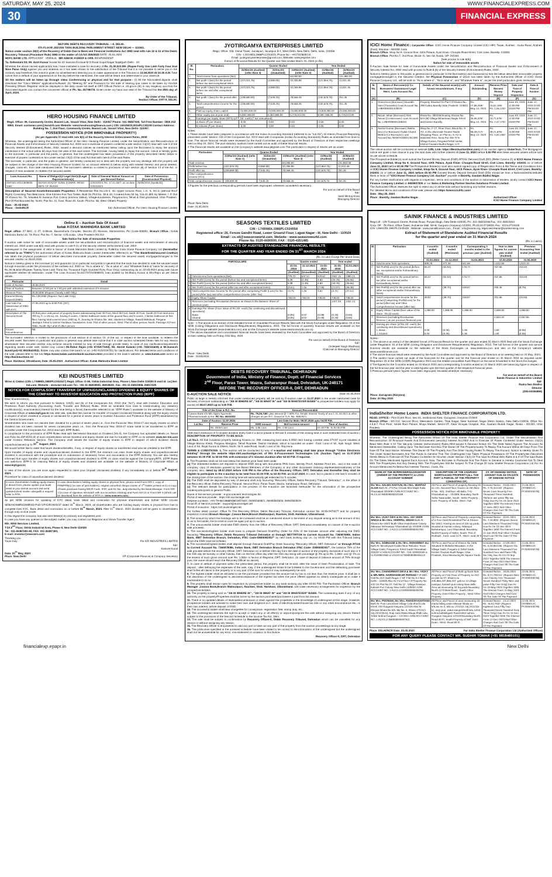SATURDAY, MAY 25, 2024 WWW.FINANCIALEXPRESS.COM
30
FINANCIAL EXPRESS
BEFORE DEBTS RECOVERY TRIBUNAL —II, DELHI.
4Th FLOOR JEEVAN TARA BUILDING PARLIAMENT STREET NEW DELHI — 110001.
Notice under section 19(4) of the Recovery of Debts Due to Bank and Financial Institutions Act 1993 read with rule 12 & 13 of the Debts Recovery Tribunal (Procedure Rule) 1993 in the matter of OA NO 208/2023 DATE: 25.04.2024
HDFC BANK LTD. APPLICANT VERSUS MR ASHOK KUMAR & ORS. RESPONDENT
To, Defendant D3. Mr. Amit Kumar House No 42 Sarsvati Enclave M D Road Gopal Nagar Najafgarh Delhi - 43
Whereas the above named applicant(s) has / have instituted a case for recovery of Rs. 41,00,044.09/- (Rupee Forty One Lakh Forty Four And Nine Paise Only) against you and whereas as it has been shown to the satisfaction of the Tribunal that it is not possible to serve you in the ordinary way therefore, this notice is given by advertisement directing you to make appearance in the Tribunal on 13.08.2024 At 10.30 A.M. Take notice that in default of your appearance on the day before the mentioned, the case will be heard and determined in your absence.
All the matters will be taken up through video Conferencing or physical and for that purpose:- (I) All the Advocates/Litigants shall download the "Cisco Webex" application/software; (II) "Meeting ID" and Password for the date of hearing qua cases to be taken by Hon'ble Presiding Officer/ Registrar shall be displayed in the daily cause list itself at DRT Official Portal i.e. drt.gov.in (III) In any exigency qua that the Advocate/Litigants can contact the concerned official at Ph. No. 23748478. Given under my hand and seal of the Tribunal this the 25th day of April, 2024.
By Order of the Tribunal,
Section Officer, DRT-II, DELHI.
HERO HOUSING FINANCE LIMITED
Regd. Office: 09, Community Centre, Basant Lok, Vasant Vihar, New Delhi - 110057 Phone: 011 49267000, Toll Free Number: 1800 212 8800, Email: customer.care@herohfl.com Website: www.herohousingfinance.com | CIN: U65192DL2016PLC30148 Contact Address: Building No. 7, 2nd Floor, Community Center, Basant Lok, Vasant Vihar, New Delhi- 110057.
POSSESSION NOTICE (FOR IMMOVABLE PROPERTY)
(As per Appendix IV read with rule 8(1) of the Security Interest Enforcement Rules, 2002
Whereas, the undersigned being the Authorized Officer of the Hero Housing Finance Limited, under the Securitization and Reconstruction of Financial Assets and Enforcement of Security Interest Act, 2002 and in exercise of powers conferred under section 13(12) read with rule 3 of the Security Interest (Enforcement) Rules, 2002, issued a demand notices as mentioned below calling upon the Borrowers to repay the amount mentioned in the notice within 60 days from the date of the said notice. The borrower, having failed to repay the amount, notice is hereby given to the borrower, in particular and the public, in general, that the undersigned has taken possession of the property described herein below in exercise of powers conferred on him under section 13(4) of the said Act read with rule 8 of the said Rules.
The borrower, in particular, and the public in general, are hereby cautioned not to deal with the property and any dealings with the property will be subject to the charge of the Hero Housing Finance Limited, for an amount referred to below along with interest thereon and penal interest, charges, costs etc. from date mentioned below. The borrower's attention is invited to provisions of sub- section (8) of Section 13 of the Act, in respect of time available, to redeem the secured assets
| Loan Account No. | Name of Obligor(s)/ Legal Heir(s)/Legal Representative(s) | Date of Demand Notice/ Amount as per Demand Notice | Date of Possession (Constructive/ Physical) |
| --- | --- | --- | --- |
| HHFDELHOU1900000 3387 | AKASH SON OF SUNIL KUMAR, RENU WIFE OF AKASH | 22/02/2024, Rs. 17,41,487/- as on date 22/02/2024 | 23/05/2024 (Symbolic) |
Description of Secured Assets/Immovable Properties: A Residential Flat No.UG-4, On Upper Ground Floor, L.H. S, M.I.G (without Roof Right) Consisting Two Bedrooms, One Kitchen And Two Toilets, Built On Plot No. 39 & 40, Covered Area 50 Sq. Yds.41.805 Sq Meters, I. E Out Of Khasra No. 76, Situated At Sudama Puri Colony (krishna Vatika), Village-dundahera, Pargana-loni, Tehsil & Distt.ghaziabad, Uttar Pradesh. Plot Of Flat Bounded By: North: Plot No. 41, East: Road 20, South: Plot No. 38, West: Others Property
Date: - 25-05-2024
Place: - Delhi/NCR Sd/- Authorised Officer, For Hero Housing Finance Limited
Online E – Auction Sale Of Asset
kotak KOTAK MAHINDRA BANK LIMITED
Regd. office: 27 BKC, C 27, G-Block, BandraKurla Complex, Bandra (E) Mumbai, Maharashtra, Pin Code-400051, Branch Office.: Kotak Mahindra Bank Ltd, 7th Floor, Plot No.-7, Sector -125,noida , Uttar Pradesh-201313
Sale Notice For Sale of Immovable Properties
E-auction sale notice for sale of immovable assets under the securitisation and reconstruction of financial assets and enforcement of security interest act, 2002 under rule 8(5) read with proviso to rule 9 (1) of the security interest (enforcement) rule, 2002.
Subsequent to the assignment of debt in favour of Kotak Mahindra Bank Limited by Fullerton India Home Finance Company Ltd (hereinafter referred to as "FIHFC") the authorised officer of Kotak Mahindra Bank Limited (hereinafter referred to as "The Bank/Kmbl/secured Creditor) has taken the physical possession of below described immovable property (hereinafter called the secured asset) mortgaged/charged to the secured creditor on 28.02.2024.
Notice is hereby given to the borrower (s) and guarantor (s) in particular and public in general that the bank has decided to sale the secured asset through e-auction under the provisions of the sarfaesi act, 2002 on "As is where is", "As is what is", and "Whatever there is" basis for recovery of Rs.29,36,844/-(Rupees Twenty Nine Lakh Thirty Six Thousand Eight Hundred Forty Four Only) outstanding as on 22-05-2024 along with future applicable interest till realization, under The Loan Account No.611707210506925; loan availed by Mr.Manoj Kumar & Mrs.Rajni as per below details.
| Particular | Detail |
| --- | --- |
| Date of Auction | 28.06.2024 |
| Time of Auction | Between 12:00 pm to 1:00 pm with unlimited extension of 5 minutes |
| Reserve Price | 20,00,000/-(Rupees Twenty Lakh Only) |
| Earnest Money Deposit (EMD) | Rs.2,00,000/-(Rupees Two Lakh Only) |
| Last Date For Submission of EMD with KYC | 27.06.2024 up to 6:00 P.M. (IST) |
| Description of The Secured Asset | All that piece and parcel of property house admeasuring East 35 Feet, West 35 Feet, North 20 Feet, South 20 Feet total area 700 sq. ft. i.e 65 sq. mt., having 4 rooms, 2 latrine bathroom stairs at the ground floor and 5 rooms, 2 latrine bathroom at first floor, having total covered area 1400 sq. ft., bearing its Khasra No. 466, situated at Village, Rawali Mahdood, Pargana Jwalapur Tehsil & District Haridwar. boundaries: East: Plot of other person, West: Plot of other person, North: Passage 20 Feet Wide, South: By Land of other person |
| Known Encumbrances | NIL |
The borrowers' attention is invited to the provisions of sub section 8 of section 13, of the act, in respect of the time available, to redeem the secured asset. Borrowers in particular and public in general may please take notice that if in case auction scheduled herein fails for any reason whatsoever then secured creditor may enforce security interest by way of sale through private treaty. In case of any clarification/requirement regarding assets under sale, bidder may contact Mr.Rahul Rajan (+91 8745077693), Mr. Akshit Solanki (+91 7302111608) & Mr.Somesh Sundriyal(+91 9910563402). Bidder may also contact the bank's ivr no. (+91-9152219751) for clarifications. For detailed terms and conditions of the sale, please refer to the link https://www.kotak.com/en/bank-auctions.html provided in the bank's website i.e. www.kotak.com and/or on http://bankauctions.in/
Place: Haridwar, Uttrakhand, Date: 25.05.2024 Authorized Officer: Kotak Mahindra Bank Limited
KEI INDUSTRIES LIMITED
Wires & Cables (CIN: L74899DL1992PLC051527) Regd. Office: D-90, Okhla Industrial Area, Phase-I, New Delhi-110020 E-mail id: cs@kei-ind.com; Website : www.kei-ind.com Tel.: +91-11-26818840, 26818642; Fax: +91-11-26811959, 26817225
NOTICE FOR COMPULSORY TRANSFER OF UNPAID/UNCLAIMED DIVIDEND & EQUITY SHARES OF THE COMPANY TO INVESTOR EDUCATION AND PROTECTION FUND (IEPF)
Dear Shareholder(s),
We wish to inform you that pursuant to Section 124(5) and (6) of the Companies Act, 2013 (the "Act"), read with Investor Education and Protection Fund Authority (Accounting, Audit, Transfer and Refund) Rules, 2016 as amended from time to time(including any statutory modification(s), enactments(s) thereof for the time being in force) (hereinafter referred to as "IEPF Rules") available on the website of Ministry of Corporate Affairs at www.iepf.gov.in has inter-alia, specified the manner for transfer of Unpaid/ Unclaimed Dividend along with the equity shares in respect of which dividend is unpaid or unclaimed for a period of seven years to Investor Education and Protection Fund (IEPF) established by the Central Government.
Shareholders who have not claimed their dividend for a period of seven years i.e., from the Financial Year 2016-17 and equity shares on which dividend has not been claimed for seven consecutive years i.e., from the Financial Year 2016-17 is/are liable to be transferred to IEPF as provided under the Companies Act, 2013 read with IEPF Rules.
In compliance to the provisions of IEPF Rules read with Secretarial Standard on Dividend (SS-3), the Company has uploaded details i.e. Name and Folio No./DP-ID/CLID of such shareholders whose dividend and equity shares are due for transfer to IEPF on its website www.kei-ind.com under Investor Relations Section. The Company shall initiate the transfer of equity shares to IEPF in respect of which dividend stands unpaid/unclaimed up to 10<sup>th</sup> August, 2024.
We would further like to state that future dividend/benefits, if any, in respect of equity shares so transferred shall also be credited to the IEPF.
Upon transfer of equity shares and unpaid/unclaimed dividend to the IEPF, the claimant can claim those equity shares and unpaid/unclaimed dividend in accordance with the procedure and on submission of necessary forms and documents to the IEPF Authority. You are also hereby informed that upon transfer of equity shares and unpaid/unclaimed dividend to IEPF, no claim shall lie against the Company/RTA. (IEPF Rules and web-form IEPF-5 for claiming Refund of equity shares and dividend are available on the website of Ministry of Corporate Affairs at www.iepf.gov.in).
In view of the above, you are once again requested to claim your Unpaid/ Unclaimed dividend, if any immediately on or before 10<sup>th</sup> August, 2024.
Procedure for claim of unpaid/unclaimed dividend:
| In case shareholders holding equity shares in demat form, please update your bank detail in your demat account and send updated client master alongwith a request letter to RTA. | In case shareholders holding equity shares in physical form, please send Form ISR-1, copy of PAN/PAN(s) (in case of joint holders), original cancelled cheque (name of 1<sup>st</sup> holder printed on it) or copy of bank passbook having MICR Code, IFSC and A/c No., duly attested by the Bank Manager, Form ISR-2 (in case of signature mismatch with our records/or missing) and Form SH-13 or Form ISR-3 (which can be download from the website of RTA i.e. www.masserv.com ) |
As per SEBI circulars for updating of KYC detail, bank detail and nomination for physical shareholder and further SEBI circular SEBI/HO/MIRSD/MIRSD-PoD-1/P/CIR/2023/37 dated 16<sup>th</sup> March, 2023, all shareholders who are holding equity shares in physical form has to complete their KYC, Bank detail and nomination on or before 31<sup>st</sup> March, 2024. After 31<sup>st</sup> March, 2024 dividend will be given to shareholders through only on-line mode.
In this regard the company has also sent letter(s) by ordinary and registered post.
In case you have any queries on the subject matter, you may contact our Registrar and Share Transfer Agent:
M/s. MAS Services Limited,
T-34 2<sup>nd</sup> Floor, Okhla Industrial Area, Phase-II, New Delhi-110020
Tel.: 011-26387281-83, FAX: 011-26387384,
E-mail: investor@masserv.com
Thanking you
Yours truly For KEI INDUSTRIES LIMITED
Sd/-
Kishore Kunal
Date: 24<sup>th</sup> May, 2024
Place: New Delhi VP (Corporate Finance) & Company Secretary
JYOTIRGAMYA ENTERPRISES LIMITED
Regd. Office: 118, Vishal Tower, Janakpuri, Janakpuri B-1, West Delhi, New Delhi, Delhi, India, 110058
CIN - L24100DL1986PLC234423, Phone No - +917322830131
Email: jyotirgamyaenterprises@gmail.com, Website: www.jelglobe.com
Extract of Financial Results for the Quarter and Year ended March 31, 2024 (in Rs)
| Sl. No. | Particulars | Quarter Ended | | | Year Ended | |
| --- | --- | --- | --- | --- | --- | --- |
| | | 31/Mar/24 (Audited) (refer Note 3) | 31/Dec/23 (Unaudited) | 31/Mar/23 (Audited) (refer Note 3) | 31/Mar/24 (Audited) | 31/Mar/23 (Audited) |
| 1. | Total income from operations (Net) | - | - | 84,000.00 | - | 131,984.00 |
| 2. | Net profit / (loss) for the period before tax and exceptional items | (107,024.75) | (4,980.00) | 32,265.95 | (121,964.75) | 11,041.45 |
| 3. | Net profit / (loss) for the period before tax and after exceptional items | (107,024.75) | (4,980.00) | 32,265.95 | (121,964.75) | 11,041.45 |
| 4. | Net profit / (loss) for the period after tax | (109,690.00) | (7,645.25) | 29,568.45 | (132,625.75) | 251.45 |
| 5. | Total comprehensive income for the period | (109,690.00) | (7,645.25) | 29,568.45 | (132,625.75) | 251.45 |
| 6. | Paid-up equity share capital | 23,000,000.00 | 23,000,000.00 | 23,000,000.00 | 23,000,000.00 | 23,000,000.00 |
| 7. | Other equity (as at year end) | 5,592,386.00 | 5,482,696.00 | 5,725,013.00 | 5,592,386.00 | 5,725,013.00 |
| 8. | Earnings per equity share (EPS) (of ₹ 10/- each) (* not annualised) | | | | | |
| | a) Basic (₹ per share) | -0.05 | -0.00 | 0.01 | -0.06 | 0.00 |
| | b) Diluted (₹ per share) | -0.05 | -0.00 | 0.01 | -0.06 | 0.00 |
Notes:
1 These results have been prepared in accordance with the Indian Accounting Standard (referred to as "Ind AS") 34 Interim Financial Reporting prescribed under Section 133 of the Companies Act, 2013 read with Companies (Indian Accounting Standards) Rules as amended from time to time. The above financial results were reviewed by the Audit Committee and approved by the Board of Directors at their respective meetings held on May 24, 2024. The joint statutory auditors have carried out an audit of these financial results.
2 The Financial results are available on the Company's website www.jelglobe.com The particulars in respect of results are as under:
| Particulars | Quarter Ended | | | Year Ended | |
| --- | --- | --- | --- | --- | --- |
| | 31/Mar/24 (Audited) (refer Note 3) | 31/Dec/23 (Unaudited) | 31/Mar/23 (Audited) (refer Note 3) | 31/Mar/24 (Audited) | 31/Mar/23 (Audited) |
| Total revenue | - | - | 84,000.00 | - | 131,984.00 |
| Profit before tax | (107,024.75) | (4,980.00) | 32,265.95 | (121,964.75) | 11,041.45 |
| Profit after tax | (109,690.00) | (7,645.25) | 29,568.45 | (132,625.75) | 251.45 |
| Other comprehensive income (OCI) | - | - | - | - | - |
| Total comprehensive income | -109,690.00 | -7,645.25 | 29,568.45 | -132,625.75 | 251.45 |
3 Figures for the previous corresponding periods have been regrouped, wherever considered necessary.
For and on behalf of the Board
Sd/-
Sahil Minhaj Khan
Managing Director
Place: New Delhi
Date: 24.05.2024
SEASONS TEXTILES LIMITED
CIN - L74999DL1986PLC024058
Registered office: 26, Feroze Gandhi Road, Lower Ground Floor, Lajpat Nagar - III, New Delhi - 110024
Email : cs.stl@seasonsworld.com, Website : www.seasonsworld.com
Phone No. 0120-4690000, FAX : 0120-4351485
EXTRACTS OF AUDITED STANDALONE FINANCIAL RESULTS
FOR THE QUARTER AND YEAR ENDED ON 31<sup>ST</sup> MARCH 2024
(Rs. In Lakh Except Per Share Data)
| PARTICULARS | | Quarter ended | | | Year ended | |
| --- | --- | --- | --- | --- | --- | --- |
| | | 31-03-2024 | 31-12-2023 | 31-03-2023 | 31-03-2024 | 31.03.2023 |
| | | (Audited) | (Unaudited) | (Audited) | (Audited) | (Audited) |
| 1 | Total income from operations (Net) | 779.73 | 637.51 | 520.62 | 2657.15 | 2390.24 |
| 2 | Net Profit/ (Loss) for the period (before tax and exceptional items) | 5.09 | (1.35) | 4.80 | (34.78) | (45.66) |
| 3 | Net Profit/ (Loss) for the period (before tax and after exceptional items) | 5.09 | (1.35) | 4.80 | (34.78) | (45.66) |
| 4 | Net Profit/ (Loss) for the period (after tax and after exceptional items) | (3.61) | 1.46 | (7.06) | (21.07) | (48.49) |
| 5 | Total comprehensive Income for the period after comprising Profit/ (Loss) for the period (After tax) and other comprehensive Income (after Tax) | 13.75 | 1.46 | 3.82 | (3.71) | (37.61) |
| 6 | Equity Share Capital | 749.03 | 749.03 | 749.03 | 749.03 | 749.03 |
| 7 | Reserves (excluding Revaluation Reserve as shown in the Balance Sheet of previous year) | | | | 1427.43 | 1431.14 |
| 8 | Earnings Per Share (Face Value of Rs.10/- each) (for continuing and discontinued operations) Basic: Diluted: | (0.05) (0.05) | 0.02 0.02 | (0.09) (0.09) | (0.28) (0.28) | (0.65) (0.65) |
Note : 1 The above is an extract of the detailed format of Unaudited Financial Results filed with the Stock Exchanges under Regulation 33 of the SEBI (Listing Obligations and Disclosure Requirements) Regulations, 2015. The full format of quarterly financial results are available on the Stock Exchange website (www.bseindia.com) and on the Company's website (www.seasonsworld.com.in).
2 The above standalone and consolidated financial results have been reviewed by the Audit Committee and approved by the Board of Directors at their meeting held on Friday 24th May, 2024
For and on behalf of the Board of Directors
Sd/-
(Inderjeet Singh Wadhwa)
Chairman & Managing Director
Place : New Delhi
Date : 24/05/2024
DEBTS RECOVERY TRIBUNAL, DEHRADUN
Government of India, Ministry of Finance, Deptt. of Financial Services
2<sup>nd</sup> Floor, Paras Tower. Mazra, Saharanpur Road, Dehradun, UK-248171
BEFORE THE RECOVERY OFFICER-II, DRT, DEHRADUN
E-AUCTION SALE NOTICE Date: 01.05.2024
Public at large is hereby informed that under mentioned property will be sold by E-auction sale on 11.07.2024 in the under mentioned case for recovery of amount outstanding on "AS IS WHERE IS", "AS IS WHAT IS" and "AS IS WHATEVER BASIS" & prospective bidders may apply for auction till 08.07.2024 up to 4.00 P.M.
| Title of the Case & R.C. No. | | Amount Recoverable | | |
| --- | --- | --- | --- | --- |
| Canara Bank V/s M/s Spyta Ayurvedic Pharmaceuticals & Anr. RC No. 453/2022 | | Rs. 79,28,748/- plus interest @ 7.50% P.a. Simple Interest Yearly of w.e.f. 21.10.2021 & other charges as per R.C. Drawn in O.A. No. 480/2021. | | |
| Date of Auction: 11.07.2024 | | Last Date for Bids: 08.07.2024 upto 04.00 P.M. | | |
| Lot No. | Reserve Price | EMD amount | Bid Increase amount | Time of Auction |
| I | Rs. 48.60 Lacs | Rs. 4.86 Lacs | Rs. 2.50 Lacs | 01.00 P.M. To 02.00 P.M. |
(With each extension of 5 minutes duration every time if a bid is placed in the last 5 minutes of the closing time or such extended time of auction.) DESCRIPTION OF PROPERTY TO BE SOLD:
Lot No.1: All that Industrial property bearing Khasra no. 299, measuring land area 0.2050 hect having covered area 273.97 sq.mtr situated at Village Manna Khedi, Pargana Manglour, Tehsil Roorkee, District Haridwar, which is bounded as under:- East: Land of Sh. Ajab Singh, West: Land of Sh. Rajat Kumar & Others, North: 16 ft. wide Road, South: Land of Sh. Raj Hans.
TERMS & CONDITIONS: 1. The auction will be conducted by way of e-auction and bidding shall take place through "Online Electronic Bidding" through the website https://drt.auctiontiger.net. of M/s E-Procurement Technologies Ltd. (Auction Tiger) on 11.07.2024 between 01:00 P.M. to 02:00 P.M. with extension of 5 minutes duration after 02:00 P.M. if required.
2. The Properties shall not be sold below the reserve price fixed here under:
(a) The interested bidders are required to deposit EMD along with documents PAN Card, Identity Proof, Address Proof etc., and in the case of company, copy of resolution passed by the Board Members of the Company or any other documents claiming representation/attorney of the company also, latest by 08.07.2024 before 4:00 PM in the office of the Recovery Officer, DRT, Dehradun and thereafter they shall be eligible to participate in the e-auction to be held from 01:00 P.M. to 02:00 P.M. on 11.07.2024. In case, bid is placed in the last 5 minutes of the closing time of the auction, the closing time will automatically get extended for 5 minutes.
(b) The EMD shall be deposited by way of demand draft only favouring "Recovery Officer, Debts Recovery Tribunal, Dehradun", in the office of the Recovery officer, Debts Recovery Tribunal, Second Floor, Paras Tower, Mazra, Saharanpur Road, Dehradun.
(c) The relevant details for participation in the process of the e-auction are furnished hereunder for the information of the prospective bidders/participants & general Public.
Name of the service provider : e-procurement technologies ltd.
Portal of service provider : https://drt.auctiontiger.net
Helpline numbers : +91-79-68136880/881/837/842, 09265562821, 09265562818, 09265562819
Email ID of Service provider : support@auctiontiger.net
Portal of e-auction : https://drt.auctiontiger.net
For further detail contact: Office To The Recovery Officer, Debts Recovery Tribunal, Dehradun contact No. 0135-2974077 and for property inspection contact Branch Manager ,Canara Bank,Branch Maktoolpuri, Roorkee, Distt. Haridwar, Uttarakhand.
3. The amount by which the biddings are to be increased shall be as mentioned above in the event of any dispute arising as to the amount of bid, or as to the bidder, the lot shall at once be again put up to auction.
4. The unsuccessful bidder shall take EMD directly from the Office of Recovery Officer, DRT, Dehradun immediately on closure of the e-auction sale proceeds.
5. The successful/highest bidder shall have to prepare Demand Draft/Pay Order for 25% of the bid/sale amount after adjusting the EMD, favouring "Recovery Officer, Debts Recovery Tribunal Dehradun or through NEFT/RTGS to Current Account No. 7360878086, Indian Bank, ISBT Dehradun Branch, Dehradun, IFSC Code-IDIB000D557" by next bank working day i.e., by 04:00 PM with this Tribunal failing which the EMD shall be forfeited.
6. The successful/highest bidder shall deposit through Demand Draft/Pay Order favouring "Recovery Officer, DRT, Dehradun" or through RTGS to Current Account No. 7360878086, Indian Bank, ISBT Dehradun Branch Dehradun IFSC Code- IDIB000D557", the balance 75% of the sale proceed before the recovery Officer, DRT, Dehradun on or before 15th day from the date of auction of the property, exclusive of such day or if the 15th day be Sunday or other holiday, then on the first office day after the 15th day along with poundage @ 2% up to Rs. 1,000/- and @ 1% on the excess of such gross amount over Rs. 1,000/- in favour of Registrar, DRT, Dehradun. (In case of deposit of balance amount of 75% through post, the same should reach the Recovery Officer as above).
7. In case of default of payment within the prescribed period, the property shall be re-sold, after the issue of fresh Proclamation of Sale. The deposit , after defraying the expenses of the sale, may, if the undersigned thinks fit be forfeited to the Government and the defaulting purchaser shall forfeit all claims to the property or to any part of the sum for which it may subsequently be sold.
8. The highest bidder shall be declared to be the purchaser provided that the amount bid by him is not less than the reserve price. It shall be in the discretion of the undersigned to decline/acceptance of the highest bid when the price offered appears so clearly inadequate as to make it inadvisable to do so.
9. The property shall remain open for inspection by prospective bidder on any bank working day after 03:00 P.M. The Facilitation Officer, Branch Manager ,Canara Bank,Branch Maktoolpuri, Roorkee, Distt. Haridwar, Uttarakhand. will make necessary arrangement for inspection by the prospective bidders.
10. The property is being sold on "AS IS WHERE IS" , "AS IS WHAT IS" and "AS IS WHATEVER" BASIS. The outstanding dues if any, of any authority on the property/Properties shall be borne by the auction purchaser/purchasers a part from bid amount.
11. There is no updated details of revenue/encumbrance or claim against the properties in the knowledge of undersigned at this stage. However, prospective bidders are advised to make their own due diligence w.r.t. dues of electricity/water/house tax bills or any other encumbrance etc., in their own interest, before deposit of EMD.
12. The successful bidder shall bear charge/fee for conveyance, registration free, stamp duty, etc.
13. The undersigned reserves the right to accept or reject any or all offer(s) or adjourn/postpone the sale without assigning any reason thereof subject to the provisions of the Second Schedule to the Income Tax Act, 1961.
14. The sale shall be subject to confirmation by Recovery Officer-II, Debts Recovery Tribunal, Dehradun which can be cancelled for any reason or without assigning any reason.
15. The Recovery Officer is empowered to add any part or take out any part of the property from the auction proceedings at any stage.
16. The particulars specified in the annexed schedule have been stated to be correct to the information of the undersigned but the undersigned shall not be answerable for any error, mis-statement or omission in this Notice.
Recovery Officer-II, DRT, Dehradun
ICICI Home Finance | Corporate Office: ICICI Home Finance Company Limited ICICI HFC Tower, Andheri - Kurla Road, Andheri (East), Mumbai - 400059, India
Branch Office: Shop No 9, Ground floor, GKS Palace, Ayub Khan- Choupla Road 63-64, Civil Lines, Bareilly- 243001
Branch Office: Plot No.7, 2nd Floor, Block- N, Sec-18, Noida, UP- 201301
[See proviso to rule 8(6)]
Notice for sale of immovable assets
E-Auction Sale Notice for Sale of Immovable Assets under the Securitization and Reconstruction of Financial Assets and Enforcement of Security Interest Act, 2002 read with proviso to Rule 8 (6) of the Security Interest (Enforcement) Rules, 2002.
Notice is hereby given to the public in general and in particular to the Borrower(s) and Guarantor(s) that the below described immovable property mortgaged/charged to the Secured Creditor, the Physical Possession of which has been taken by the Authorized Officer of ICICI Home Finance Company Ltd., will be sold on "As is where is", "As is what is", and "Whatever there is", as per the brief particulars given hereunder;
| Sr. No. | Name of Borrower(s)/ Co Borrowers/ Guarantors/ Legal Heirs. Loan Account No. | Details of the Secured asset(s) with known encumbrances, if any | Amount Outstanding | Reserve Price Earnest Money Deposit | Date and Time of Property Inspection | Date & Time of Auction |
| --- | --- | --- | --- | --- | --- | --- |
| (A) | (B) | (C) | (D) | (E) | (F) | (G) |
| 1. | Geeta Devi (Borrower) Saurabh Saini (Guarantor) Loan Account No. LHBAR00001320020 | Property Situated On Part Of Khasra No. 299 Dohra Bareilly Uttar Pradesh- 243001 | Rs. 27,86,269/- May 14, 2024 | Rs. 15,61,194/- Rs. 1,56,120/- | June 03, 2024 11:00 AM 03:00 PM | June 12, 2024 02:00 PM 03:00 PM |
| 2. | Nazuk Jahan (Borrower) Alim Ansari (Co-Borrower) Loan Account No. LHBAR00001339442 | Khata No. 000208 Bearing Khasra No. 523 (M) Village Biharmaan Nagla Tehsil and District Bareilly. | Rs. 45,56,320/- May 14, 2024 | Rs. 24,71,675/- Rs. 2,47,170/- | June 03, 2024 11:00 AM 03:00 PM | June 12, 2024 02:00 PM 03:00 PM |
| 3. | Anshul Kumar (Borrower) Rekha Devi (Co-Borrower) Gulab Chand Mishra (Co-Borrower) Loan Account No. NHNOD00001261393 | Shop No. F-27, Floor Floor, Block No. S-7/2, in the aforesaid Greater Noida Shopping Plaza, on Plot no. S-7/2 in Industrial Area, Suraj Pur Site-IV in Village-Kasna, Pargana/Tehsil sardar. District Gautam Budha Nagar, U.P. | Rs. 98,49,217/- May 14, 2024 | Rs. 49,21,875/- Rs. 4,92,190/- | June 03, 2024 11:00 AM 03:00 PM | June 12, 2024 02:00 PM 03:00 PM |
The online auction will be conducted on website (URL Link- https://BestAuctionDeal.com) of our auction agency GlobeTech. The Mortgagors/ notice are given a last chance to pay the total dues with further interest till June 11, 2024 before 5:00 PM else these secured assets will be sold as per above schedule.
The Prospective Bidder(s) must submit the Earnest Money Deposit (EMD) RTGS/ Demand Draft (DD) (Refer Column E) at ICICI Home Finance Company Limited, Shop No 9, Ground floor, GKS Palace, Ayub Khan- Choupla Road 63-64, Civil Lines, Bareilly- 243001 on or before June 11, 2024 before 04:00 PM The Prospective Bidder(s) must also submit signed copy of Registration Form & Bid Terms and Conditions form at ICICI Home Finance Company Limited, Shop No 9, Ground floor, GKS Palace, Ayub Khan- Choupla Road 63-64, Civil Lines, Bareilly- 243001 on or before June 11, 2024 before 05:00 PM Earnest Money Deposit Demand Draft (DD) should be from a Nationalized/Scheduled Bank in favor of "ICICI Home Finance Company Ltd.-Auction" payable at Bareilly, Gautam Budha Nagar.
For any further clarifications with regards to inspection, terms and conditions of the auction or submission of tenders, kindly contact ICICI Home Finance Company Limited on 9920807300 or our Sales & Marketing Partner NexXen Solutions Private Limited.
The Authorized Officer reserves the right to reject any or all the bids without furnishing any further reasons.
For detailed terms and conditions of the sale, please visit https://www.icicihfc.com/
Date : May 25, 2024
Place : Bareilly, Gautam Budha Nagar. Authorized Officer
ICICI Home Finance Company Limited
SAINIK FINANCE & INDUSTRIES LIMITED
Regd off : 129 Transport Centre, Rohtak Road, Punjabi Bagh, New Delhi-110035, Ph.: 011-28315036 Fax : 011-28315044
Corp. Off : 7th Floor, Office Tower, Ambience Mall, NH-8, Gurgaon (Haryana)-122001, Ph.0124-2719000, Fax : 0124-2719100
CIN: L26912DL1991PLC045449 , Website : www.sainikfinance.com , Email : info@sainik.org, legal.secretarial@sainikmining.com
Extract of Statement of Standalone Audited Financial Results
for the quarter and year ended on 31 March 2024
(Rs. in Lakhs)
| Sl. | Particulars | 3 months ended (Audited) | 3 months ended (Reviewed) | Corresponding 3 months ended in the previous year (Audited) | Year to date figures for current year ended (Audited) | Previous Accounting Year ended (Audited) |
| --- | --- | --- | --- | --- | --- | --- |
| | | 31.03.2024 | 31.12.2023 | 31.03.2023 | 31.03.2024 | 31.03.2023 |
| 1 | Total Income from operations | 369.29 | 377.38 | 441.86 | 1,532.59 | 1,824.19 |
| 2 | Net Profit/(Loss) for the period (before tax, exceptional and/or Extraordinary Items) | 65.47 | (53.04) | 178.72 | 267.86 | 233.83 |
| 3 | Net Profit/(Loss) for the period before tax (after exceptional and/or Extraordinary Items) | 65.47 | (53.04) | 178.72 | 267.86 | 233.83 |
| 4 | Net Profit/(Loss) for the period after tax (after exceptional and/or Extraordinary Items) | 49.02 | (39.70) | 168.87 | 200.46 | (8.75) |
| 5 | Total Comprehensive Income for the period (Comprising Profit/(Loss) for the period (after tax) and Other Comprehensive Income (after tax) | 49.02 | (39.70) | 168.87 | 201.86 | (15.94) |
| 6 | Equity Share Capital (face value of the share : Rs.10 each) | 1,088.00 | 1,088.00 | 1,088.00 | 1,088.00 | 1,088.00 |
| 7 | Reserves (excluding Revaluation Reserve ) as per previous financial year | - | - | - | 2,654.44 | 2,452.56 |
| 8 | Earning per share (of Rs.10/- each) (for continuing and discontinued operations) 1. Basic : 2. Diluted : | 0.45 0.45 | (0.36) (0.36) | 1.55 1.55 | 1.84 1.84 | (0.08) (0.08) |
Notes:-
1. The above is an extract of the detailed format of Financial Result for the quarter and year ended 31 March 2024 filed with the Stock Exchange under Regulation 33 of the SEBI (Listing Obligation and Disclosure Requirements) Regulation, 2015. The full format of the quarter and annual financial results are available on the websites of the Stock Exchanges i.e. www.bseindia.com and also on the Company's website www.sainikfinance.com
2 The above financial result were reviewed by the Audit Committee and approved by the Board of Directors at its meeting held on 24 May, 2024.
3 The auditor have carried out audit of the financials for the quarter and for the financial year ended on 31 March 2024 as required under Regulation 33 of the SEBI (LODR) Regulation 2015 and the related unmodified Audit Report on the same forwarded to the Stock Exchanges.
4 The figures for the 3 months ended on 31 March 2024 and corresponding 3 months ended on 31 March 2023 are balancing figure in respect of the full financial year and the year to date figures upto the third quarter of the respective financial years.
5 Previous periods'/years' figures have been regrouped /recasted wherever necessary.
For and on behalf of the Board
Sainik Finance & Industries Limited
Sd/-
Rudra Sen Sindhu
Director
(DIN-00006999)
Place: Gurugram (Haryana)
Date: 24 May 2024
IndiaShelter Home Loans INDIA SHELTER FINANCE CORPORATION LTD.
REGD. OFFICE:- Plot-15,6th Floor, Sec-44, Institutional Area, Gurugram, Haryana-122002
Branch Office : Wz-112, Second Floor, Meenakshi Garden, Tilak Nagar, Near Subhash Nagar Metro Station, New Delhi-110018, Office No- 4,5,6,7, First Floor, Shree Ram Palace, Bhoja Market, Sector-27, Near Vinayak Hospital, Atta, Gautam Buddh Nagar, Noida - 201301, Uttar Pradesh.
POSSESSION NOTICE FOR IMMOVABLE PROPERTY
Whereas, The Undersigned Being The Authorised Officer Of The India Shelter Finance And Corporation Ltd, Under The Securitisation And Reconstruction Of Financial Assets And Enforcement (security) Interest Act,2002 And In Exercise Of Power Conferred Under Section 13(12) Read With Rule 3 Of The Security Interest (enforcement) Rules,2002,issued A Demand Notice On The Date Noted Against The Account As Mentioned Hereinafter, Calling Upon The Borrower And Also The Owner Of The Property/surety To Repay The Amount Within 60 Days From The Date Of The Said Notice. Whereas The Owner Of The Property And The Other Having Failed To Repay The Amount, Notice Is Hereby Given To The Under Noted Borrowers And The Public In General That The Undersigned Has Taken Physical Possession Of The Property/ies Described Herein Below In Exercise Of The Powers Conferred On Him/her Under Section 13(4) Of The Said Act Read With Rules 8 & 9 Of The Said Rules On The Dates Mentioned Against Each Account. Now, The Borrower In Particular And The Public In General Is Hereby Cautioned Not To Deal With The Property/ies And Any Dealing With The Property/ies Will Be Subject To The Charge Of India Shelter Finance Corporation Ltd For An Amount Mentioned As Below And Interest Thereon, Costs, Etc.
| NAME OF THE BORROWER/GUARANTOR (OWNER OF THE PROPERTY) & LOAN ACCOUNT NUMBER | DESCRIPTION OF THE CHARGED /MORTGAGED PROPERTY(ALL THE PART & PARCEL OF THE PROPERTY CONSISTING OF) | DT. OF DEMAND NOTICE, AMOUNT DUE AS ON DATE OF DEMAND NOTICE | DATE OF POSSESSION |
| --- | --- | --- | --- |
| Mr./ Mrs. SALMA KHATUN, Mr./ Mrs. MUMTAZ ALAM Both At: 274 Pac Chowk Moti Majid Kaila Ghaziabad 201009 LOAN ACCOUNT NO : HL11LILONS000005010190 | All Piece and Parcel of property Bearing Kh no 131, Second Floor, House no 281,New H No.- 501, 2nd floor, vill-kaila, T+D Ghaziabad up – 201009, Boundary North-Seller Nasiruddin, South- Seller Property , East- Property of Seller, West- Gali | Demand Notice : 20.06.2022 Rs. 7,75,313.52/- (Rupees Seven Lacs Seventy Five Thousand Three Hundred Thirteen ans paise fifty two Only) Due As On 16-June-2022 Together With The Interest From 17-June-2022 And Other Charges And Cost Till The Date Of The Payment. | 21.05.2024 (SYMBOLIC POSSESSION) |
| Mr./ Mrs. VIJAY DEVI & Mr./ Mrs. JAY VEER SINGH & Mr./ Mrs. VEERPAL SINGH Both At: Khasra No-153/2 Budh Vihar Haarsharan Colony Akbarpur Behrampur Ghaziabad Up-201009 LOAN ACCOUNT NO : LA11CLLONS000005032780 | All Piece and Parcel of Property comprising of a Free Hold Residential Plot at Khasra No 153/2, Having an area of 116 sq yards, situated at Harsan colony, Akbarpur Baharampur, Loni Ghaziabad, Boundary North-Property of Seller, South- Plot of Rohtash , East- road 14 ft , West- road 20 ft | Demand Notice : 10.01.2024 Rs. 7,19,000/- (Rupees Seven Lacs Nineteen Thousand Only) Due As On 10-Jan-2024 Together With The Interest From 11-Jan-2024 And Other Charges And Cost Till The Date Of The Payment. | 21.05.2024 (SYMBOLIC POSSESSION) |
| Mr./ Mrs. SABNAAM & Mr./ Mrs. MOHABBAT ALI Both At: Mevatiyaan Kasba Near Reliance Tower Village Dadri, Pargana & Tehsil Dadri Ghaziabad - 203207 LOAN ACCOUNT NO : CHL100002046 & CLA100001963 & LA11ECLONS000005046113 | All Piece and Parcel of Khasra No 1606, Situated At Mohalla Mewatian, in the Village Dadri, Pargana & Tehsil Dadri, District Gautam Budh Nagar, Uttar Pradesh, Area Measuring 55 Square Yards. | Demand Notice : 22.09.2022 Rs. 6,19,504.56/- (Rupees Six Lacs Nineteen Thousand Five Hundred Four and Paise Fifty Six Only Due As On 23-Sep-2022 Together With The Interest From 24-Sep-2022 And Other Charges And Cost Till The Date Of The Payment. | 21.05.2024 (SYMBOLIC POSSESSION) |
| Mr./ Mrs. CHANDRWATI DEVI & Mr./ Mrs. VICKY & MR./MRS. HARISHANKAR PARSAD F-R-99/1 Gali No 41A Sadh Nagar 2 S/F Flat No 5-1 New Delhi - 110045 Also At: First Floor Of Property No 442 On Plot No 07, Gali No 12 , Village Nasirpur , Kailash Puri Colony New Delhi 110045 LOAN ACCOUNT NO : LA11CLLONS000005035756 | All Piece and Parcel of Built up Back Side Property on First Floor of Property no 442 on plot no 07, khasra no 436,865,437,866,437, gali no 12,village nasirpur, Kailash puri colony New delhi Area ad measuring 43 Sq yards Boundary North-12 ft Wide Road , South-Other Property, East-Other Property , West-Other Property | Demand Notice : 19.05.2023 Rs. 9,21,739.51/- (Rupees Nine Lacs Twenty One Thousand Seven Hundred Thirty Nine and paise Fifty One Only) Due As On 10-May-2023 Together With The Interest From 11-May-2023 And Other Charges And Cost Till The Date Of The Payment. | 22.05.2024 (SYMBOLIC POSSESSION) |
| Mr./ Mrs. POONAM, Mr./ Mrs. RAKESH KHATANA Both At: Post Lala Kherli Village Lala Kherli Lala Kherli 220 Gurgaon Haryana 122103 Also At: Khewat /khata No 5/5, Mu No .3, Kilano 17/2/1(1-16),24/1/2(6-6), Araji Jarai Waka Mauja Khdli Lala, Tehsil Sohna Gurgaon – 122103 LOAN ACCOUNT NO : LA11CLLONS000005037521 | All Piece and Parcel of area measuring 10 marla falling under khewat /khata no 5/5,mu no 3, kila no 17/2/1(1-16),24/1/2(6-6), araji jarai, waka mauja khedli lala, tehsil sohna ballabhgarh Road tehsil sohna, Gurgaon Haryana 122103 Boundary North-Road 40 Ft, South-Property of Self, East- Drain , West- Road 80 Ft. | Demand Notice : 13.12.2023 Rs. 18,52,763/- (Rupees Eighteen Lacs Fifty Two Thousand Seven Hundred Sixty Three Only) Due As On 11-Dec-2023 Together With The Interest From 12-Dec-2023 And Other Charges And Cost Till The Date Of The Payment. | 22.05.2024 (SYMBOLIC POSSESSION) |
Place: DELHI/NCR Date: 25.05.2024 For India Shelter Finance Corporation Ltd (Authorized Officer)
FOR ANY QUERY PLEASE CONTACT MR. SUDHIR TOMAR (+91 9818460101)
financialexp.epapr.in New Delhi